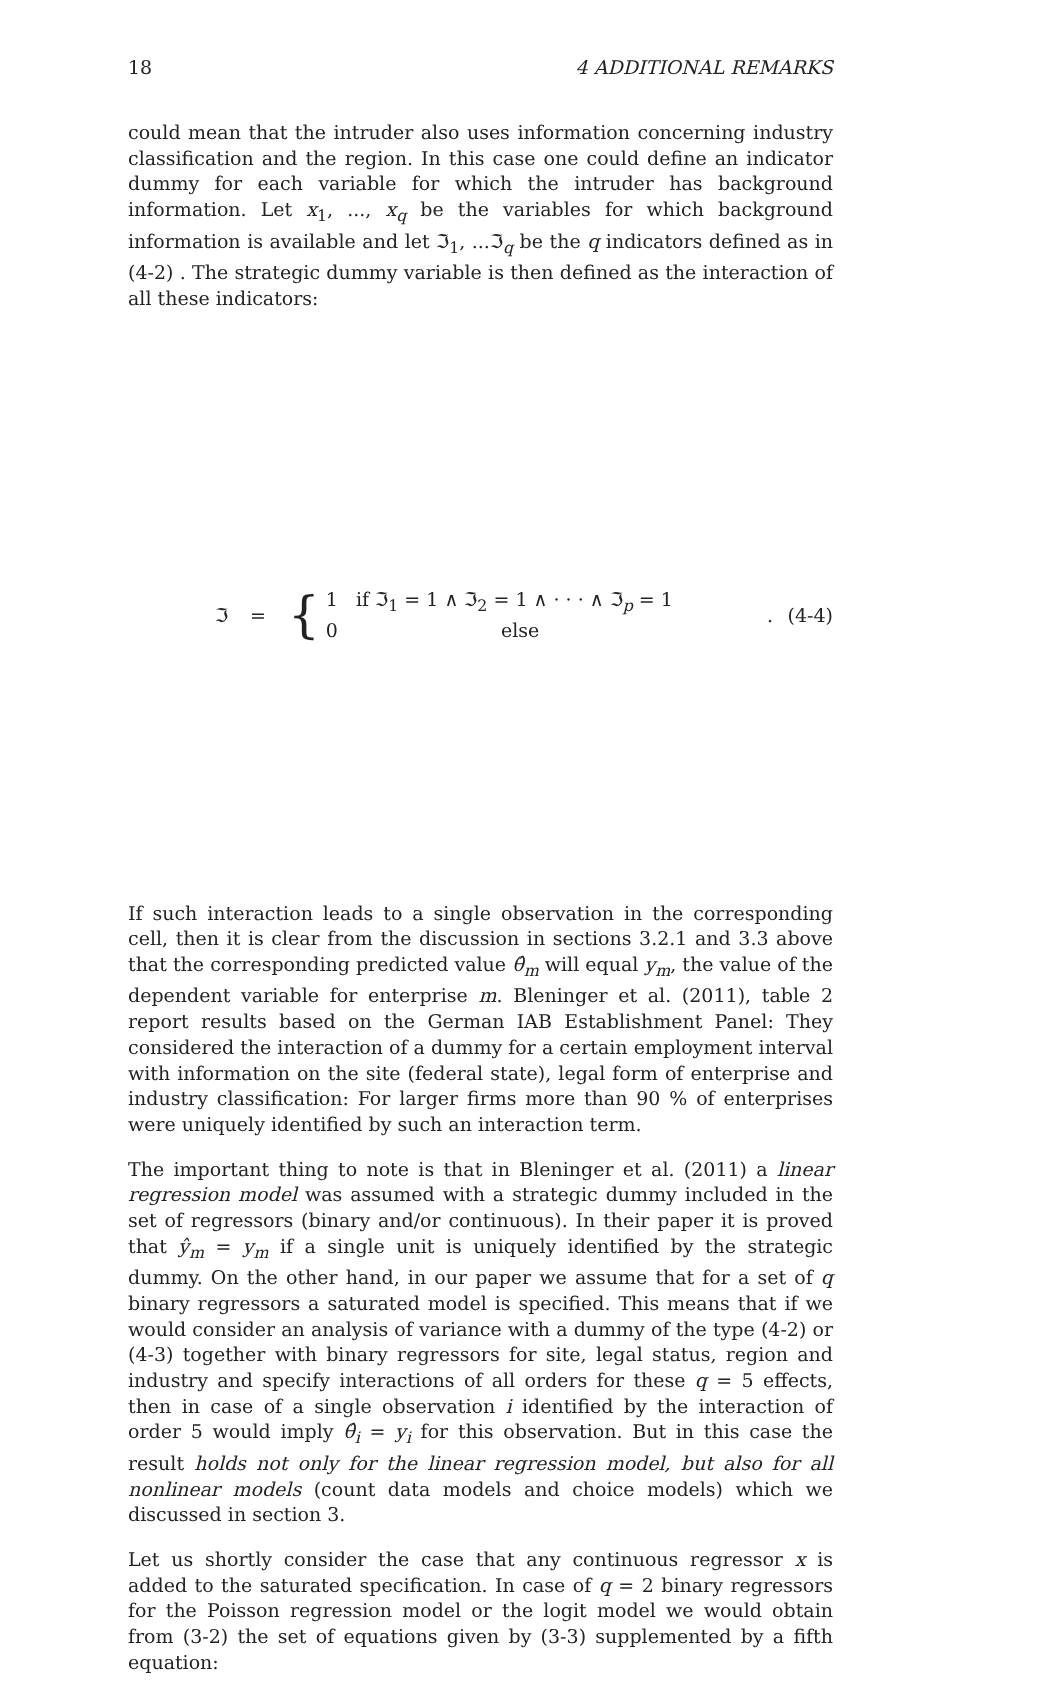18 4 ADDITIONAL REMARKS
could mean that the intruder also uses information concerning industry classification and the region. In this case one could define an indicator dummy for each variable for which the intruder has background information. Let x<sub>1</sub>, ..., x<sub>q</sub> be the variables for which background information is available and let ℑ<sub>1</sub>, ...ℑ<sub>q</sub> be the q indicators defined as in (4-2) . The strategic dummy variable is then defined as the interaction of all these indicators:
ℑ = { 1 if ℑ<sub>1</sub> = 1 ∧ ℑ<sub>2</sub> = 1 ∧ · · · ∧ ℑ<sub>p</sub> = 1
0 else. (4-4)
If such interaction leads to a single observation in the corresponding cell, then it is clear from the discussion in sections 3.2.1 and 3.3 above that the corresponding predicted value θ̂<sub>m</sub> will equal y<sub>m</sub>, the value of the dependent variable for enterprise m. Bleninger et al. (2011), table 2 report results based on the German IAB Establishment Panel: They considered the interaction of a dummy for a certain employment interval with information on the site (federal state), legal form of enterprise and industry classification: For larger firms more than 90 % of enterprises were uniquely identified by such an interaction term.
The important thing to note is that in Bleninger et al. (2011) a linear regression model was assumed with a strategic dummy included in the set of regressors (binary and/or continuous). In their paper it is proved that ŷ<sub>m</sub> = y<sub>m</sub> if a single unit is uniquely identified by the strategic dummy. On the other hand, in our paper we assume that for a set of q binary regressors a saturated model is specified. This means that if we would consider an analysis of variance with a dummy of the type (4-2) or (4-3) together with binary regressors for site, legal status, region and industry and specify interactions of all orders for these q = 5 effects, then in case of a single observation i identified by the interaction of order 5 would imply θ̂<sub>i</sub> = y<sub>i</sub> for this observation. But in this case the result holds not only for the linear regression model, but also for all nonlinear models (count data models and choice models) which we discussed in section 3.
Let us shortly consider the case that any continuous regressor x is added to the saturated specification. In case of q = 2 binary regressors for the Poisson regression model or the logit model we would obtain from (3-2) the set of equations given by (3-3) supplemented by a fifth equation: